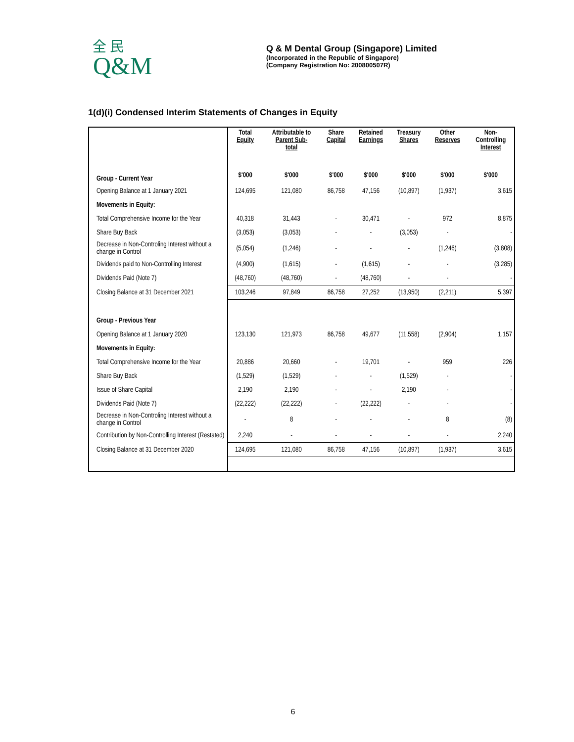Q&M 全 民
Q & M Dental Group (Singapore) Limited
(Incorporated in the Republic of Singapore)
(Company Registration No: 200800507R)
1(d)(i) Condensed Interim Statements of Changes in Equity
| | Total Equity | Attributable to Parent Sub- total | Share Capital | Retained Earnings | Treasury Shares | Other Reserves | Non- Controlling Interest |
| --- | --- | --- | --- | --- | --- | --- | --- |
| Group - Current Year | $'000 | $'000 | $'000 | $'000 | $'000 | $'000 | $'000 |
| Opening Balance at 1 January 2021 | 124,695 | 121,080 | 86,758 | 47,156 | (10,897) | (1,937) | 3,615 |
| Movements in Equity: | | | | | | | |
| Total Comprehensive Income for the Year | 40,318 | 31,443 | - | 30,471 | - | 972 | 8,875 |
| Share Buy Back | (3,053) | (3,053) | - | - | (3,053) | - | - |
| Decrease in Non-Controling Interest without a change in Control | (5,054) | (1,246) | - | - | - | (1,246) | (3,808) |
| Dividends paid to Non-Controlling Interest | (4,900) | (1,615) | - | (1,615) | - | - | (3,285) |
| Dividends Paid (Note 7) | (48,760) | (48,760) | - | (48,760) | - | - | - |
| Closing Balance at 31 December 2021 | 103,246 | 97,849 | 86,758 | 27,252 | (13,950) | (2,211) | 5,397 |
| Group - Previous Year | | | | | | | |
| Opening Balance at 1 January 2020 | 123,130 | 121,973 | 86,758 | 49,677 | (11,558) | (2,904) | 1,157 |
| Movements in Equity: | | | | | | | |
| Total Comprehensive Income for the Year | 20,886 | 20,660 | - | 19,701 | - | 959 | 226 |
| Share Buy Back | (1,529) | (1,529) | - | - | (1,529) | - | - |
| Issue of Share Capital | 2,190 | 2,190 | - | - | 2,190 | - | - |
| Dividends Paid (Note 7) | (22,222) | (22,222) | - | (22,222) | - | - | - |
| Decrease in Non-Controling Interest without a change in Control | - | 8 | - | - | - | 8 | (8) |
| Contribution by Non-Controlling Interest (Restated) | 2,240 | - | - | - | - | - | 2,240 |
| Closing Balance at 31 December 2020 | 124,695 | 121,080 | 86,758 | 47,156 | (10,897) | (1,937) | 3,615 |
6